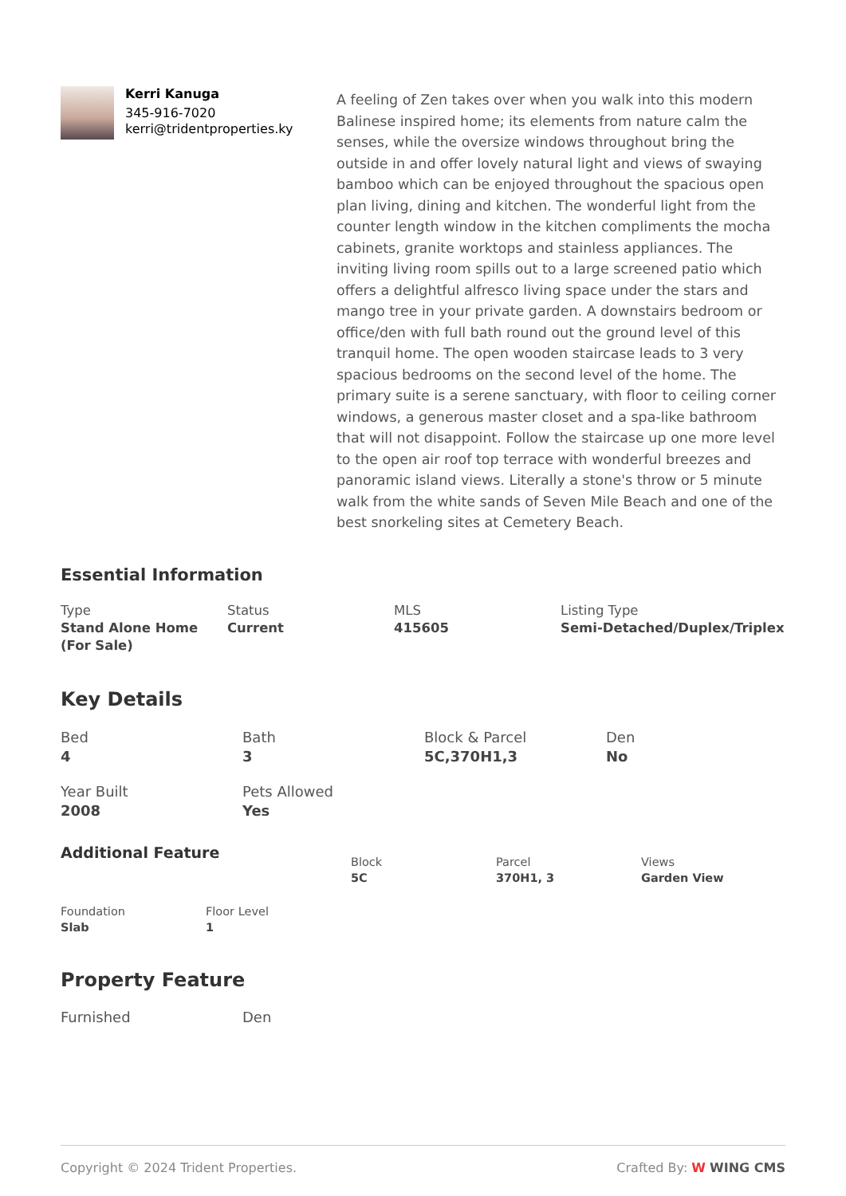Kerri Kanuga
345-916-7020
kerri@tridentproperties.ky
A feeling of Zen takes over when you walk into this modern Balinese inspired home; its elements from nature calm the senses, while the oversize windows throughout bring the outside in and offer lovely natural light and views of swaying bamboo which can be enjoyed throughout the spacious open plan living, dining and kitchen. The wonderful light from the counter length window in the kitchen compliments the mocha cabinets, granite worktops and stainless appliances. The inviting living room spills out to a large screened patio which offers a delightful alfresco living space under the stars and mango tree in your private garden. A downstairs bedroom or office/den with full bath round out the ground level of this tranquil home. The open wooden staircase leads to 3 very spacious bedrooms on the second level of the home. The primary suite is a serene sanctuary, with floor to ceiling corner windows, a generous master closet and a spa-like bathroom that will not disappoint. Follow the staircase up one more level to the open air roof top terrace with wonderful breezes and panoramic island views. Literally a stone's throw or 5 minute walk from the white sands of Seven Mile Beach and one of the best snorkeling sites at Cemetery Beach.
Essential Information
Type
Stand Alone Home (For Sale)
Status
Current
MLS
415605
Listing Type
Semi-Detached/Duplex/Triplex
Key Details
Bed
4
Bath
3
Block & Parcel
5C,370H1,3
Den
No
Year Built
2008
Pets Allowed
Yes
Additional Feature
Block
5C
Parcel
370H1, 3
Views
Garden View
Foundation
Slab
Floor Level
1
Property Feature
Furnished
Den
Copyright © 2024 Trident Properties. Crafted By: W WING CMS